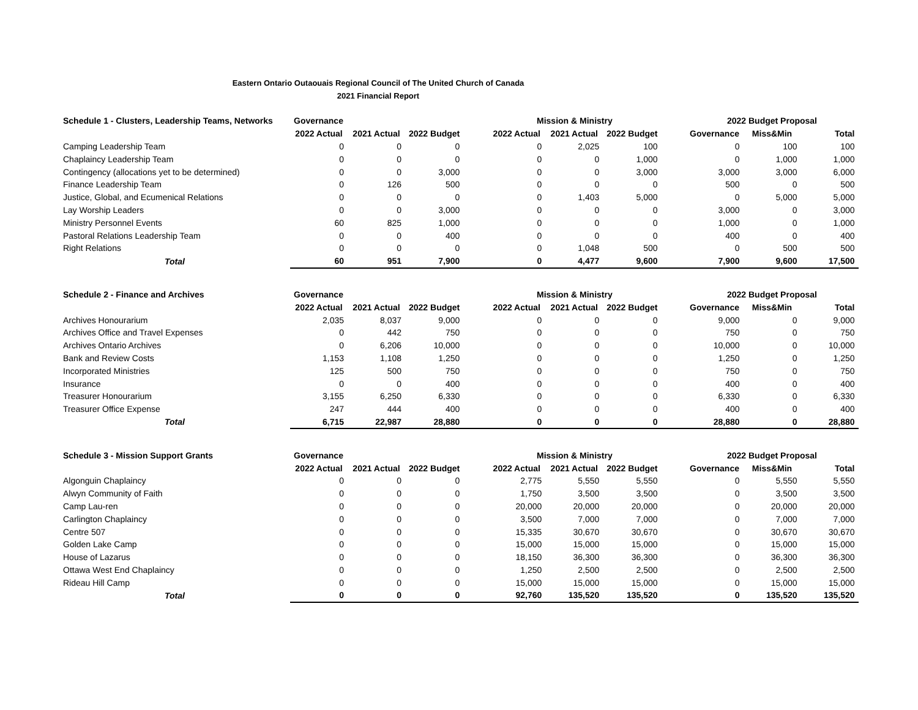Eastern Ontario Outaouais Regional Council of The United Church of Canada
2021 Financial Report
| Schedule 1 - Clusters, Leadership Teams, Networks | Governance | | | | Mission & Ministry | | | | 2022 Budget Proposal | | |
| --- | --- | --- | --- | --- | --- | --- | --- | --- | --- | --- | --- |
| | 2022 Actual | 2021 Actual | 2022 Budget | | 2022 Actual | 2021 Actual | 2022 Budget | | Governance | Miss&Min | Total |
| Camping Leadership Team | 0 | 0 | 0 | | 0 | 2,025 | 100 | | 0 | 100 | 100 |
| Chaplaincy Leadership Team | 0 | 0 | 0 | | 0 | 0 | 1,000 | | 0 | 1,000 | 1,000 |
| Contingency (allocations yet to be determined) | 0 | 0 | 3,000 | | 0 | 0 | 3,000 | | 3,000 | 3,000 | 6,000 |
| Finance Leadership Team | 0 | 126 | 500 | | 0 | 0 | 0 | | 500 | 0 | 500 |
| Justice, Global, and Ecumenical Relations | 0 | 0 | 0 | | 0 | 1,403 | 5,000 | | 0 | 5,000 | 5,000 |
| Lay Worship Leaders | 0 | 0 | 3,000 | | 0 | 0 | 0 | | 3,000 | 0 | 3,000 |
| Ministry Personnel Events | 60 | 825 | 1,000 | | 0 | 0 | 0 | | 1,000 | 0 | 1,000 |
| Pastoral Relations Leadership Team | 0 | 0 | 400 | | 0 | 0 | 0 | | 400 | 0 | 400 |
| Right Relations | 0 | 0 | 0 | | 0 | 1,048 | 500 | | 0 | 500 | 500 |
| Total | 60 | 951 | 7,900 | | 0 | 4,477 | 9,600 | | 7,900 | 9,600 | 17,500 |
| Schedule 2 - Finance and Archives | Governance | | | | Mission & Ministry | | | | 2022 Budget Proposal | | |
| --- | --- | --- | --- | --- | --- | --- | --- | --- | --- | --- | --- |
| | 2022 Actual | 2021 Actual | 2022 Budget | | 2022 Actual | 2021 Actual | 2022 Budget | | Governance | Miss&Min | Total |
| Archives Honourarium | 2,035 | 8,037 | 9,000 | | 0 | 0 | 0 | | 9,000 | 0 | 9,000 |
| Archives Office and Travel Expenses | 0 | 442 | 750 | | 0 | 0 | 0 | | 750 | 0 | 750 |
| Archives Ontario Archives | 0 | 6,206 | 10,000 | | 0 | 0 | 0 | | 10,000 | 0 | 10,000 |
| Bank and Review Costs | 1,153 | 1,108 | 1,250 | | 0 | 0 | 0 | | 1,250 | 0 | 1,250 |
| Incorporated Ministries | 125 | 500 | 750 | | 0 | 0 | 0 | | 750 | 0 | 750 |
| Insurance | 0 | 0 | 400 | | 0 | 0 | 0 | | 400 | 0 | 400 |
| Treasurer Honourarium | 3,155 | 6,250 | 6,330 | | 0 | 0 | 0 | | 6,330 | 0 | 6,330 |
| Treasurer Office Expense | 247 | 444 | 400 | | 0 | 0 | 0 | | 400 | 0 | 400 |
| Total | 6,715 | 22,987 | 28,880 | | 0 | 0 | 0 | | 28,880 | 0 | 28,880 |
| Schedule 3 - Mission Support Grants | Governance | | | | Mission & Ministry | | | | 2022 Budget Proposal | | |
| --- | --- | --- | --- | --- | --- | --- | --- | --- | --- | --- | --- |
| | 2022 Actual | 2021 Actual | 2022 Budget | | 2022 Actual | 2021 Actual | 2022 Budget | | Governance | Miss&Min | Total |
| Algonguin Chaplaincy | 0 | 0 | 0 | | 2,775 | 5,550 | 5,550 | | 0 | 5,550 | 5,550 |
| Alwyn Community of Faith | 0 | 0 | 0 | | 1,750 | 3,500 | 3,500 | | 0 | 3,500 | 3,500 |
| Camp Lau-ren | 0 | 0 | 0 | | 20,000 | 20,000 | 20,000 | | 0 | 20,000 | 20,000 |
| Carlington Chaplaincy | 0 | 0 | 0 | | 3,500 | 7,000 | 7,000 | | 0 | 7,000 | 7,000 |
| Centre 507 | 0 | 0 | 0 | | 15,335 | 30,670 | 30,670 | | 0 | 30,670 | 30,670 |
| Golden Lake Camp | 0 | 0 | 0 | | 15,000 | 15,000 | 15,000 | | 0 | 15,000 | 15,000 |
| House of Lazarus | 0 | 0 | 0 | | 18,150 | 36,300 | 36,300 | | 0 | 36,300 | 36,300 |
| Ottawa West End Chaplaincy | 0 | 0 | 0 | | 1,250 | 2,500 | 2,500 | | 0 | 2,500 | 2,500 |
| Rideau Hill Camp | 0 | 0 | 0 | | 15,000 | 15,000 | 15,000 | | 0 | 15,000 | 15,000 |
| Total | 0 | 0 | 0 | | 92,760 | 135,520 | 135,520 | | 0 | 135,520 | 135,520 |